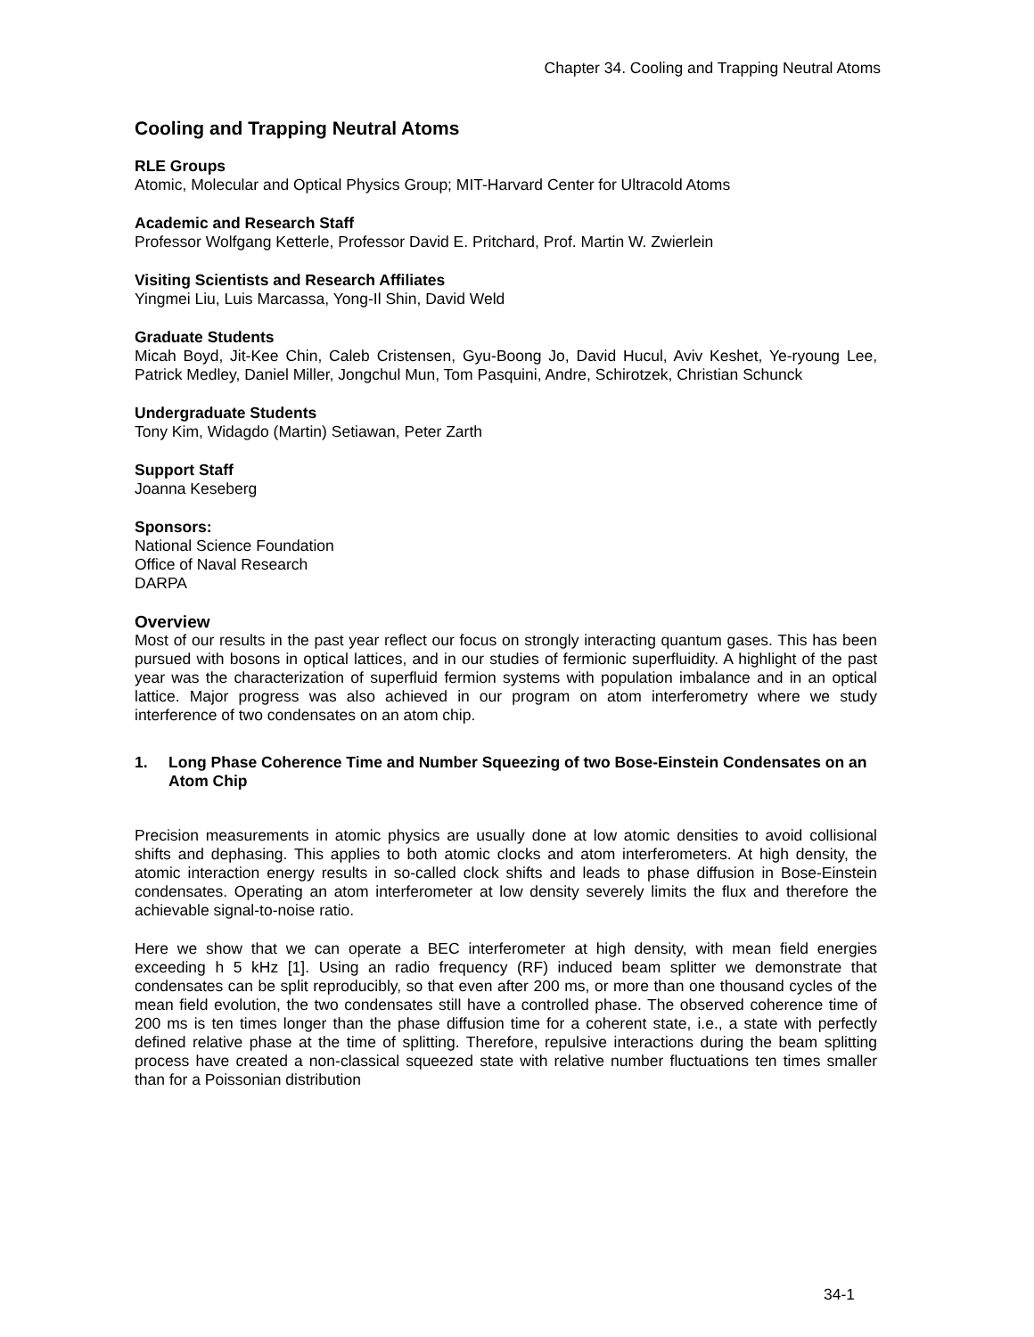Chapter 34. Cooling and Trapping Neutral Atoms
Cooling and Trapping Neutral Atoms
RLE Groups
Atomic, Molecular and Optical Physics Group; MIT-Harvard Center for Ultracold Atoms
Academic and Research Staff
Professor Wolfgang Ketterle, Professor David E. Pritchard, Prof. Martin W. Zwierlein
Visiting Scientists and Research Affiliates
Yingmei Liu, Luis Marcassa, Yong-Il Shin, David Weld
Graduate Students
Micah Boyd, Jit-Kee Chin, Caleb Cristensen, Gyu-Boong Jo, David Hucul, Aviv Keshet, Ye-ryoung Lee, Patrick Medley, Daniel Miller, Jongchul Mun, Tom Pasquini, Andre, Schirotzek, Christian Schunck
Undergraduate Students
Tony Kim, Widagdo (Martin) Setiawan, Peter Zarth
Support Staff
Joanna Keseberg
Sponsors:
National Science Foundation
Office of Naval Research
DARPA
Overview
Most of our results in the past year reflect our focus on strongly interacting quantum gases. This has been pursued with bosons in optical lattices, and in our studies of fermionic superfluidity. A highlight of the past year was the characterization of superfluid fermion systems with population imbalance and in an optical lattice. Major progress was also achieved in our program on atom interferometry where we study interference of two condensates on an atom chip.
1. Long Phase Coherence Time and Number Squeezing of two Bose-Einstein Condensates on an Atom Chip
Precision measurements in atomic physics are usually done at low atomic densities to avoid collisional shifts and dephasing. This applies to both atomic clocks and atom interferometers. At high density, the atomic interaction energy results in so-called clock shifts and leads to phase diffusion in Bose-Einstein condensates. Operating an atom interferometer at low density severely limits the flux and therefore the achievable signal-to-noise ratio.
Here we show that we can operate a BEC interferometer at high density, with mean field energies exceeding h 5 kHz [1]. Using an radio frequency (RF) induced beam splitter we demonstrate that condensates can be split reproducibly, so that even after 200 ms, or more than one thousand cycles of the mean field evolution, the two condensates still have a controlled phase. The observed coherence time of 200 ms is ten times longer than the phase diffusion time for a coherent state, i.e., a state with perfectly defined relative phase at the time of splitting. Therefore, repulsive interactions during the beam splitting process have created a non-classical squeezed state with relative number fluctuations ten times smaller than for a Poissonian distribution
34-1